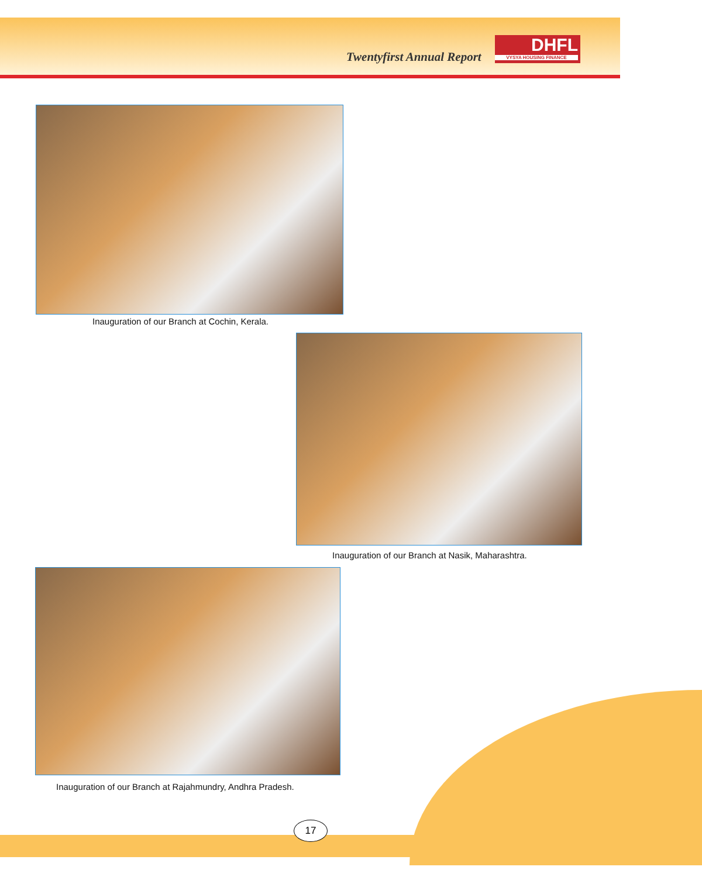Twentyfirst Annual Report
DHFL
VYSYA HOUSING FINANCE
Inauguration of our Branch at Cochin, Kerala.
Inauguration of our Branch at Nasik, Maharashtra.
Inauguration of our Branch at Rajahmundry, Andhra Pradesh.
17